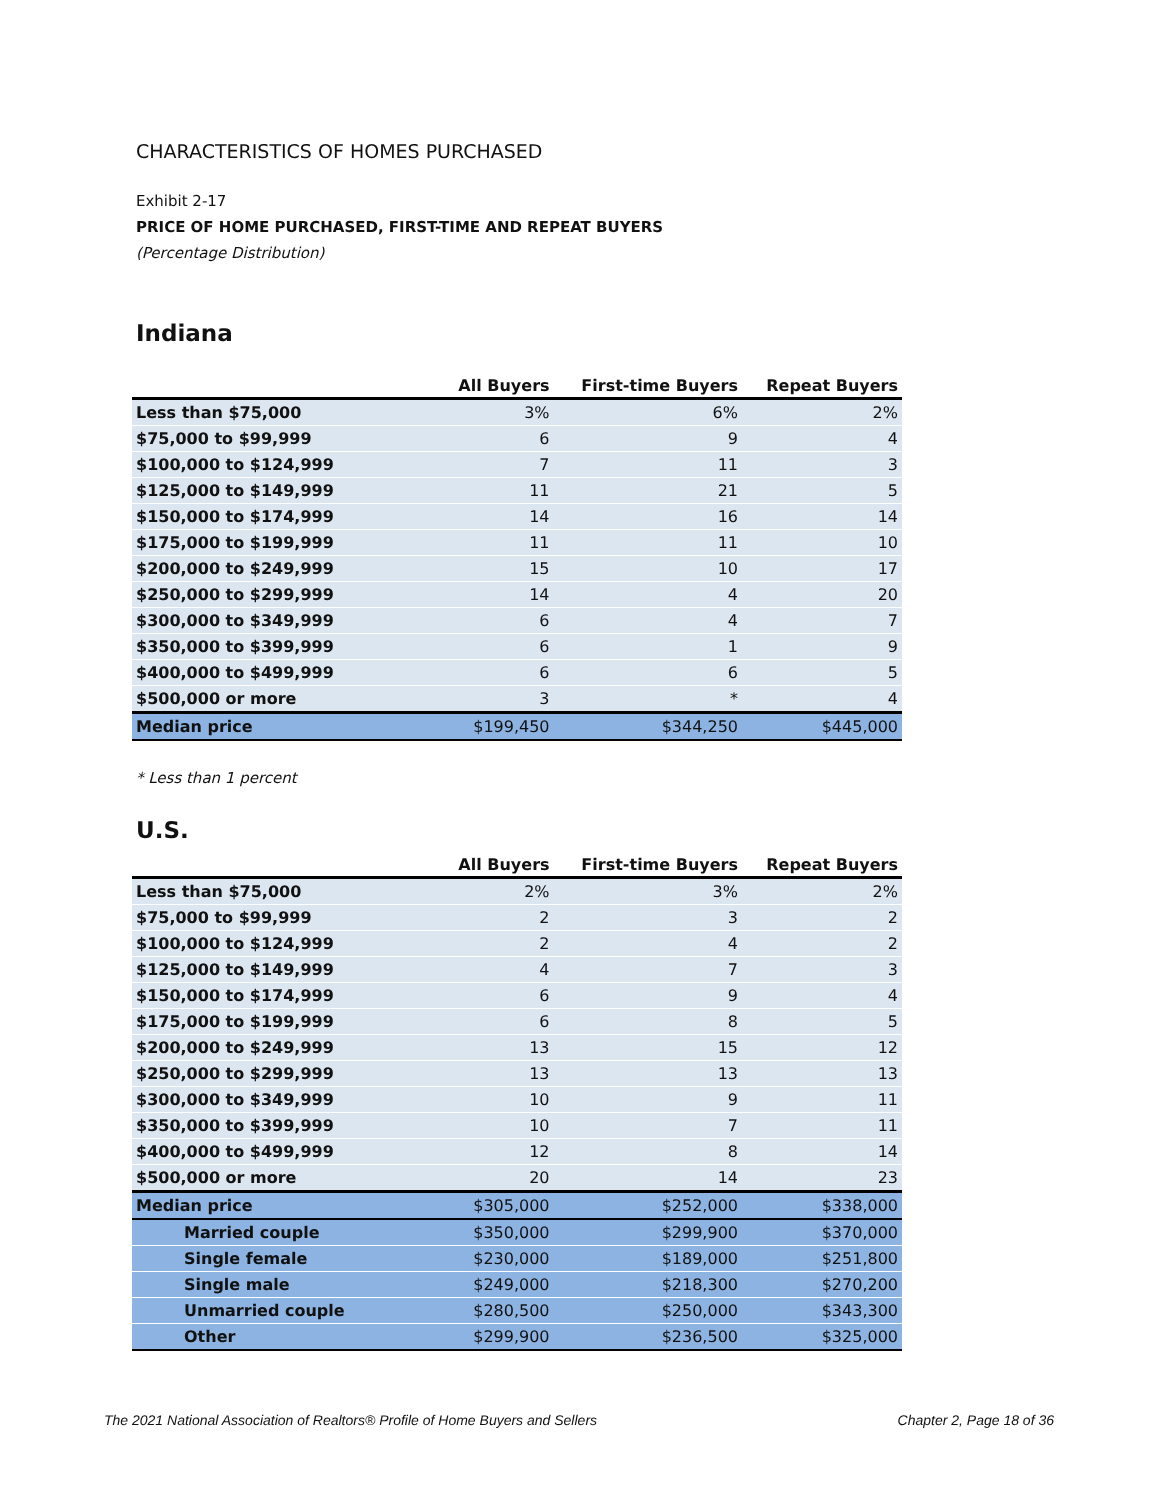CHARACTERISTICS OF HOMES PURCHASED
Exhibit 2-17
PRICE OF HOME PURCHASED, FIRST-TIME AND REPEAT BUYERS
(Percentage Distribution)
Indiana
| | All Buyers | First-time Buyers | Repeat Buyers |
| --- | --- | --- | --- |
| Less than $75,000 | 3% | 6% | 2% |
| $75,000 to $99,999 | 6 | 9 | 4 |
| $100,000 to $124,999 | 7 | 11 | 3 |
| $125,000 to $149,999 | 11 | 21 | 5 |
| $150,000 to $174,999 | 14 | 16 | 14 |
| $175,000 to $199,999 | 11 | 11 | 10 |
| $200,000 to $249,999 | 15 | 10 | 17 |
| $250,000 to $299,999 | 14 | 4 | 20 |
| $300,000 to $349,999 | 6 | 4 | 7 |
| $350,000 to $399,999 | 6 | 1 | 9 |
| $400,000 to $499,999 | 6 | 6 | 5 |
| $500,000 or more | 3 | * | 4 |
| Median price | $199,450 | $344,250 | $445,000 |
* Less than 1 percent
U.S.
| | All Buyers | First-time Buyers | Repeat Buyers |
| --- | --- | --- | --- |
| Less than $75,000 | 2% | 3% | 2% |
| $75,000 to $99,999 | 2 | 3 | 2 |
| $100,000 to $124,999 | 2 | 4 | 2 |
| $125,000 to $149,999 | 4 | 7 | 3 |
| $150,000 to $174,999 | 6 | 9 | 4 |
| $175,000 to $199,999 | 6 | 8 | 5 |
| $200,000 to $249,999 | 13 | 15 | 12 |
| $250,000 to $299,999 | 13 | 13 | 13 |
| $300,000 to $349,999 | 10 | 9 | 11 |
| $350,000 to $399,999 | 10 | 7 | 11 |
| $400,000 to $499,999 | 12 | 8 | 14 |
| $500,000 or more | 20 | 14 | 23 |
| Median price | $305,000 | $252,000 | $338,000 |
| Married couple | $350,000 | $299,900 | $370,000 |
| Single female | $230,000 | $189,000 | $251,800 |
| Single male | $249,000 | $218,300 | $270,200 |
| Unmarried couple | $280,500 | $250,000 | $343,300 |
| Other | $299,900 | $236,500 | $325,000 |
The 2021 National Association of Realtors® Profile of Home Buyers and Sellers Chapter 2, Page 18 of 36